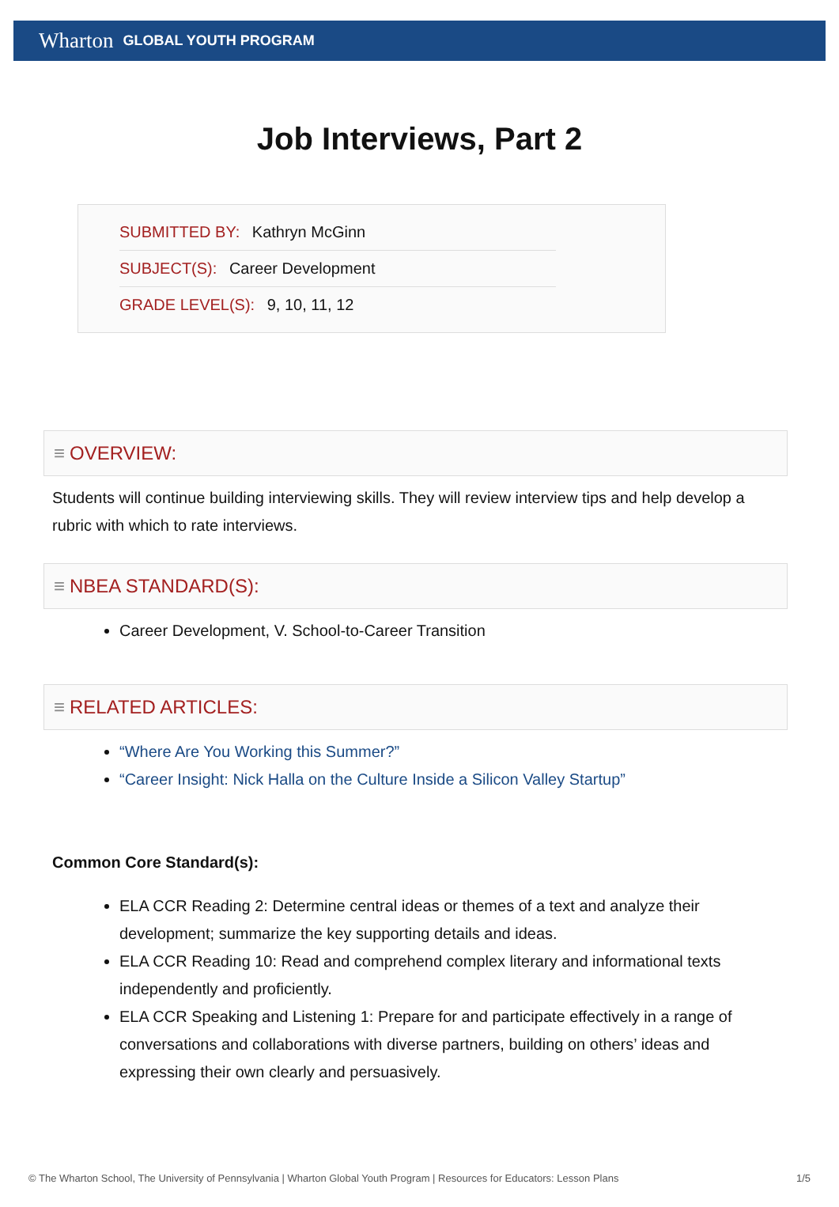Wharton GLOBAL YOUTH PROGRAM
Job Interviews, Part 2
SUBMITTED BY: Kathryn McGinn
SUBJECT(S): Career Development
GRADE LEVEL(S): 9, 10, 11, 12
≡ OVERVIEW:
Students will continue building interviewing skills. They will review interview tips and help develop a rubric with which to rate interviews.
≡ NBEA STANDARD(S):
Career Development, V. School-to-Career Transition
≡ RELATED ARTICLES:
“Where Are You Working this Summer?”
“Career Insight: Nick Halla on the Culture Inside a Silicon Valley Startup”
Common Core Standard(s):
ELA CCR Reading 2: Determine central ideas or themes of a text and analyze their development; summarize the key supporting details and ideas.
ELA CCR Reading 10: Read and comprehend complex literary and informational texts independently and proficiently.
ELA CCR Speaking and Listening 1: Prepare for and participate effectively in a range of conversations and collaborations with diverse partners, building on others’ ideas and expressing their own clearly and persuasively.
© The Wharton School, The University of Pennsylvania | Wharton Global Youth Program | Resources for Educators: Lesson Plans 1/5